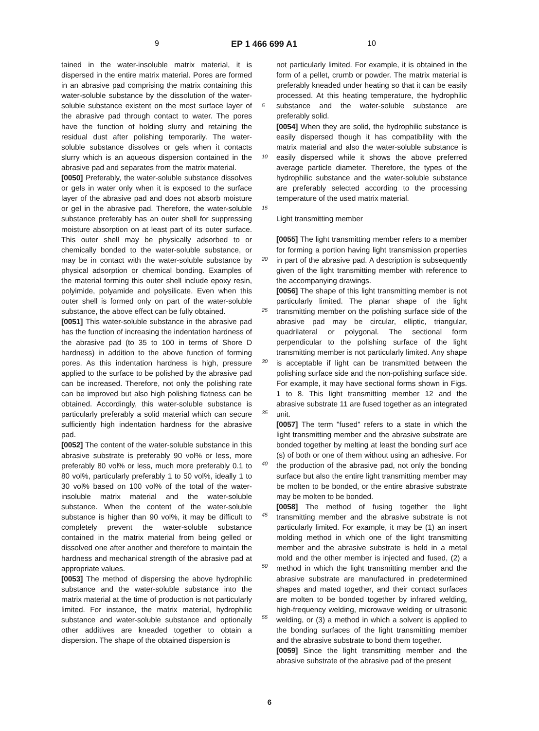9 EP 1 466 699 A1 10
tained in the water-insoluble matrix material, it is dispersed in the entire matrix material. Pores are formed in an abrasive pad comprising the matrix containing this water-soluble substance by the dissolution of the water-soluble substance existent on the most surface layer of the abrasive pad through contact to water. The pores have the function of holding slurry and retaining the residual dust after polishing temporarily. The water-soluble substance dissolves or gels when it contacts slurry which is an aqueous dispersion contained in the abrasive pad and separates from the matrix material.
[0050] Preferably, the water-soluble substance dissolves or gels in water only when it is exposed to the surface layer of the abrasive pad and does not absorb moisture or gel in the abrasive pad. Therefore, the water-soluble substance preferably has an outer shell for suppressing moisture absorption on at least part of its outer surface. This outer shell may be physically adsorbed to or chemically bonded to the water-soluble substance, or may be in contact with the water-soluble substance by physical adsorption or chemical bonding. Examples of the material forming this outer shell include epoxy resin, polyimide, polyamide and polysilicate. Even when this outer shell is formed only on part of the water-soluble substance, the above effect can be fully obtained.
[0051] This water-soluble substance in the abrasive pad has the function of increasing the indentation hardness of the abrasive pad (to 35 to 100 in terms of Shore D hardness) in addition to the above function of forming pores. As this indentation hardness is high, pressure applied to the surface to be polished by the abrasive pad can be increased. Therefore, not only the polishing rate can be improved but also high polishing flatness can be obtained. Accordingly, this water-soluble substance is particularly preferably a solid material which can secure sufficiently high indentation hardness for the abrasive pad.
[0052] The content of the water-soluble substance in this abrasive substrate is preferably 90 vol% or less, more preferably 80 vol% or less, much more preferably 0.1 to 80 vol%, particularly preferably 1 to 50 vol%, ideally 1 to 30 vol% based on 100 vol% of the total of the water-insoluble matrix material and the water-soluble substance. When the content of the water-soluble substance is higher than 90 vol%, it may be difficult to completely prevent the water-soluble substance contained in the matrix material from being gelled or dissolved one after another and therefore to maintain the hardness and mechanical strength of the abrasive pad at appropriate values.
[0053] The method of dispersing the above hydrophilic substance and the water-soluble substance into the matrix material at the time of production is not particularly limited. For instance, the matrix material, hydrophilic substance and water-soluble substance and optionally other additives are kneaded together to obtain a dispersion. The shape of the obtained dispersion is
5
10
15
20
25
30
35
40
45
50
55
not particularly limited. For example, it is obtained in the form of a pellet, crumb or powder. The matrix material is preferably kneaded under heating so that it can be easily processed. At this heating temperature, the hydrophilic substance and the water-soluble substance are preferably solid.
[0054] When they are solid, the hydrophilic substance is easily dispersed though it has compatibility with the matrix material and also the water-soluble substance is easily dispersed while it shows the above preferred average particle diameter. Therefore, the types of the hydrophilic substance and the water-soluble substance are preferably selected according to the processing temperature of the used matrix material.
Light transmitting member
[0055] The light transmitting member refers to a member for forming a portion having light transmission properties in part of the abrasive pad. A description is subsequently given of the light transmitting member with reference to the accompanying drawings.
[0056] The shape of this light transmitting member is not particularly limited. The planar shape of the light transmitting member on the polishing surface side of the abrasive pad may be circular, elliptic, triangular, quadrilateral or polygonal. The sectional form perpendicular to the polishing surface of the light transmitting member is not particularly limited. Any shape is acceptable if light can be transmitted between the polishing surface side and the non-polishing surface side. For example, it may have sectional forms shown in Figs. 1 to 8. This light transmitting member 12 and the abrasive substrate 11 are fused together as an integrated unit.
[0057] The term "fused" refers to a state in which the light transmitting member and the abrasive substrate are bonded together by melting at least the bonding surf ace (s) of both or one of them without using an adhesive. For the production of the abrasive pad, not only the bonding surface but also the entire light transmitting member may be molten to be bonded, or the entire abrasive substrate may be molten to be bonded.
[0058] The method of fusing together the light transmitting member and the abrasive substrate is not particularly limited. For example, it may be (1) an insert molding method in which one of the light transmitting member and the abrasive substrate is held in a metal mold and the other member is injected and fused, (2) a method in which the light transmitting member and the abrasive substrate are manufactured in predetermined shapes and mated together, and their contact surfaces are molten to be bonded together by infrared welding, high-frequency welding, microwave welding or ultrasonic welding, or (3) a method in which a solvent is applied to the bonding surfaces of the light transmitting member and the abrasive substrate to bond them together.
[0059] Since the light transmitting member and the abrasive substrate of the abrasive pad of the present
6